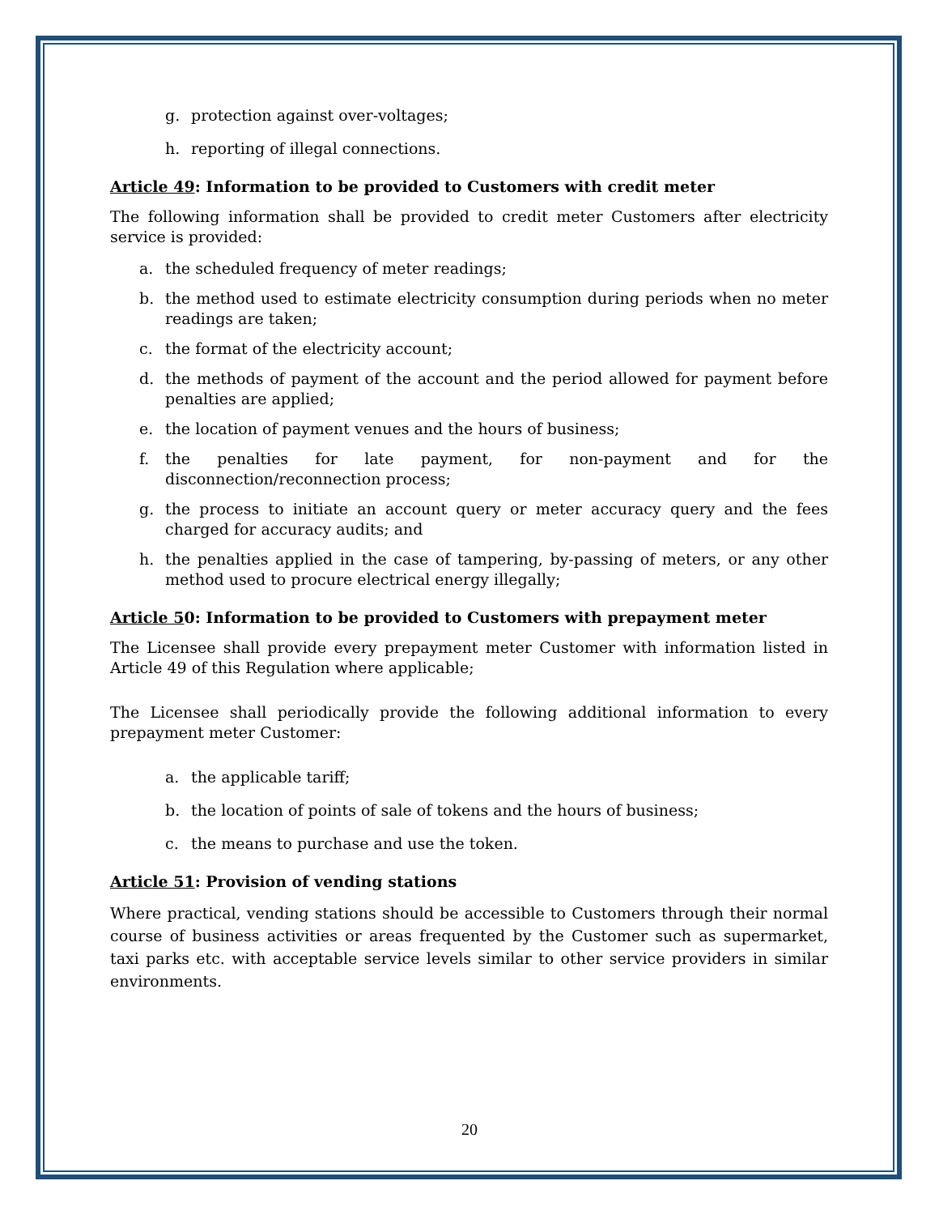g. protection against over-voltages;
h. reporting of illegal connections.
Article 49: Information to be provided to Customers with credit meter
The following information shall be provided to credit meter Customers after electricity service is provided:
a. the scheduled frequency of meter readings;
b. the method used to estimate electricity consumption during periods when no meter readings are taken;
c. the format of the electricity account;
d. the methods of payment of the account and the period allowed for payment before penalties are applied;
e. the location of payment venues and the hours of business;
f. the penalties for late payment, for non-payment and for the disconnection/reconnection process;
g. the process to initiate an account query or meter accuracy query and the fees charged for accuracy audits; and
h. the penalties applied in the case of tampering, by-passing of meters, or any other method used to procure electrical energy illegally;
Article 50: Information to be provided to Customers with prepayment meter
The Licensee shall provide every prepayment meter Customer with information listed in Article 49 of this Regulation where applicable;
The Licensee shall periodically provide the following additional information to every prepayment meter Customer:
a. the applicable tariff;
b. the location of points of sale of tokens and the hours of business;
c. the means to purchase and use the token.
Article 51: Provision of vending stations
Where practical, vending stations should be accessible to Customers through their normal course of business activities or areas frequented by the Customer such as supermarket, taxi parks etc. with acceptable service levels similar to other service providers in similar environments.
20